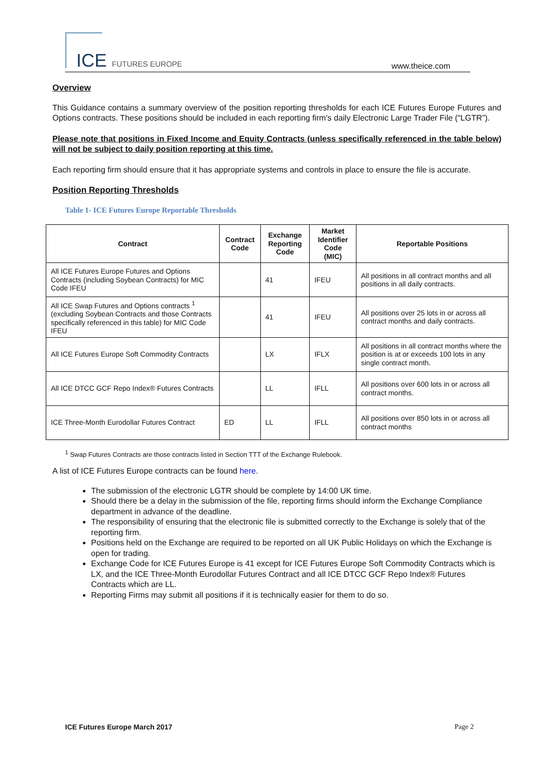ICE FUTURES EUROPE www.theice.com
Overview
This Guidance contains a summary overview of the position reporting thresholds for each ICE Futures Europe Futures and Options contracts. These positions should be included in each reporting firm’s daily Electronic Large Trader File (“LGTR”).
Please note that positions in Fixed Income and Equity Contracts (unless specifically referenced in the table below) will not be subject to daily position reporting at this time.
Each reporting firm should ensure that it has appropriate systems and controls in place to ensure the file is accurate.
Position Reporting Thresholds
Table 1- ICE Futures Europe Reportable Thresholds
| Contract | Contract Code | Exchange Reporting Code | Market Identifier Code (MIC) | Reportable Positions |
| --- | --- | --- | --- | --- |
| All ICE Futures Europe Futures and Options Contracts (including Soybean Contracts) for MIC Code IFEU | | 41 | IFEU | All positions in all contract months and all positions in all daily contracts. |
| All ICE Swap Futures and Options contracts <sup>1</sup> (excluding Soybean Contracts and those Contracts specifically referenced in this table) for MIC Code IFEU | | 41 | IFEU | All positions over 25 lots in or across all contract months and daily contracts. |
| All ICE Futures Europe Soft Commodity Contracts | | LX | IFLX | All positions in all contract months where the position is at or exceeds 100 lots in any single contract month. |
| All ICE DTCC GCF Repo Index® Futures Contracts | | LL | IFLL | All positions over 600 lots in or across all contract months. |
| ICE Three-Month Eurodollar Futures Contract | ED | LL | IFLL | All positions over 850 lots in or across all contract months |
<sup>1</sup> Swap Futures Contracts are those contracts listed in Section TTT of the Exchange Rulebook.
A list of ICE Futures Europe contracts can be found here.
The submission of the electronic LGTR should be complete by 14:00 UK time.
Should there be a delay in the submission of the file, reporting firms should inform the Exchange Compliance department in advance of the deadline.
The responsibility of ensuring that the electronic file is submitted correctly to the Exchange is solely that of the reporting firm.
Positions held on the Exchange are required to be reported on all UK Public Holidays on which the Exchange is open for trading.
Exchange Code for ICE Futures Europe is 41 except for ICE Futures Europe Soft Commodity Contracts which is LX, and the ICE Three-Month Eurodollar Futures Contract and all ICE DTCC GCF Repo Index® Futures Contracts which are LL.
Reporting Firms may submit all positions if it is technically easier for them to do so.
ICE Futures Europe March 2017 Page 2